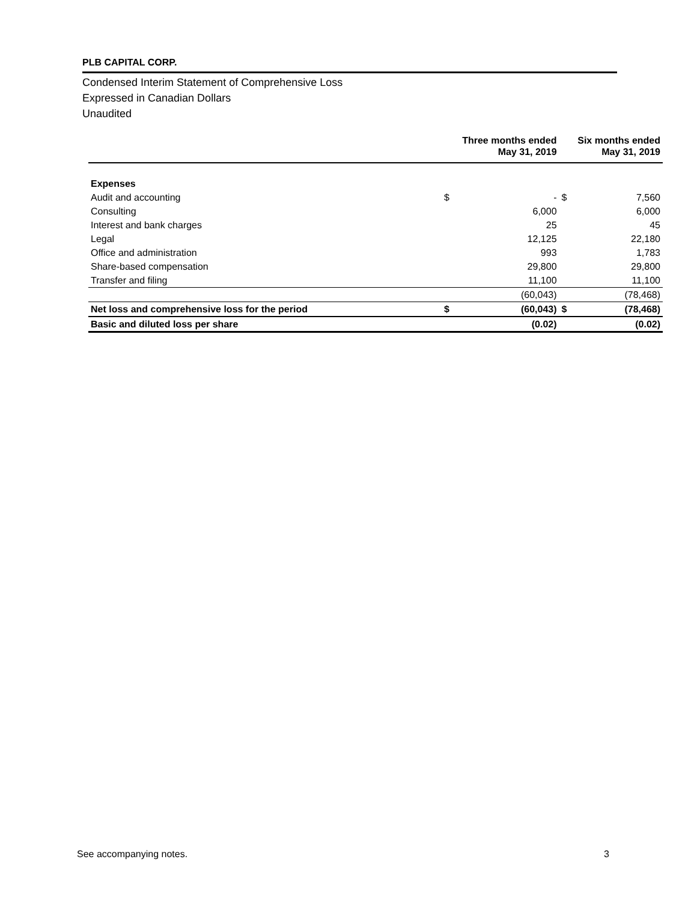PLB CAPITAL CORP.
Condensed Interim Statement of Comprehensive Loss
Expressed in Canadian Dollars
Unaudited
| | Three months ended May 31, 2019 | | Six months ended May 31, 2019 | |
| --- | --- | --- | --- | --- |
| Expenses | | | | |
| Audit and accounting | $ | - | $ | 7,560 |
| Consulting | | 6,000 | | 6,000 |
| Interest and bank charges | | 25 | | 45 |
| Legal | | 12,125 | | 22,180 |
| Office and administration | | 993 | | 1,783 |
| Share-based compensation | | 29,800 | | 29,800 |
| Transfer and filing | | 11,100 | | 11,100 |
| | | (60,043) | | (78,468) |
| Net loss and comprehensive loss for the period | $ | (60,043) | $ | (78,468) |
| Basic and diluted loss per share | | (0.02) | | (0.02) |
See accompanying notes. 3